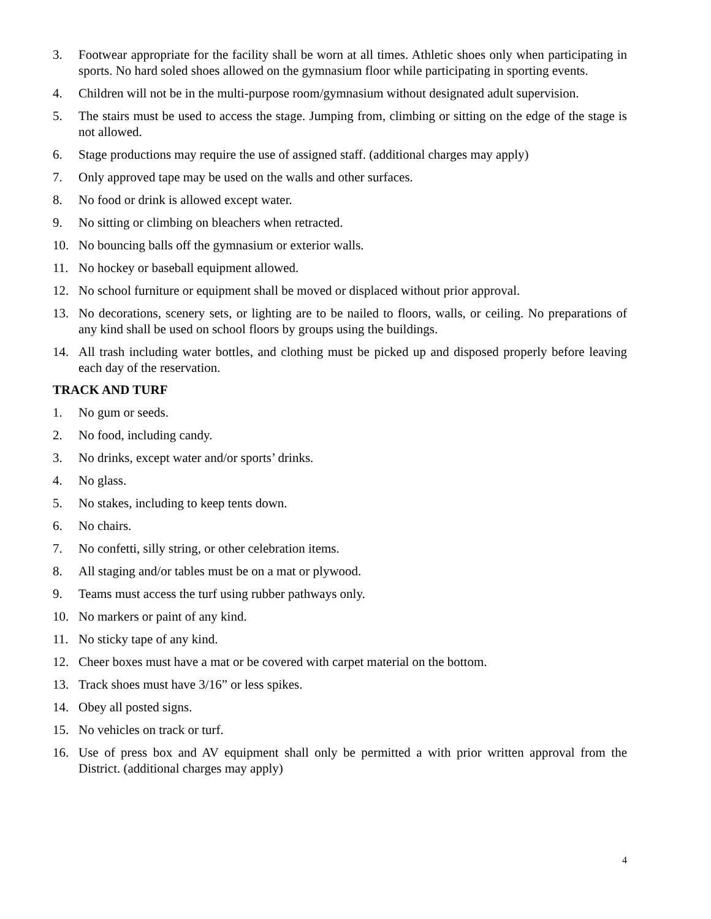3. Footwear appropriate for the facility shall be worn at all times. Athletic shoes only when participating in sports. No hard soled shoes allowed on the gymnasium floor while participating in sporting events.
4. Children will not be in the multi-purpose room/gymnasium without designated adult supervision.
5. The stairs must be used to access the stage. Jumping from, climbing or sitting on the edge of the stage is not allowed.
6. Stage productions may require the use of assigned staff. (additional charges may apply)
7. Only approved tape may be used on the walls and other surfaces.
8. No food or drink is allowed except water.
9. No sitting or climbing on bleachers when retracted.
10. No bouncing balls off the gymnasium or exterior walls.
11. No hockey or baseball equipment allowed.
12. No school furniture or equipment shall be moved or displaced without prior approval.
13. No decorations, scenery sets, or lighting are to be nailed to floors, walls, or ceiling. No preparations of any kind shall be used on school floors by groups using the buildings.
14. All trash including water bottles, and clothing must be picked up and disposed properly before leaving each day of the reservation.
TRACK AND TURF
1. No gum or seeds.
2. No food, including candy.
3. No drinks, except water and/or sports’ drinks.
4. No glass.
5. No stakes, including to keep tents down.
6. No chairs.
7. No confetti, silly string, or other celebration items.
8. All staging and/or tables must be on a mat or plywood.
9. Teams must access the turf using rubber pathways only.
10. No markers or paint of any kind.
11. No sticky tape of any kind.
12. Cheer boxes must have a mat or be covered with carpet material on the bottom.
13. Track shoes must have 3/16” or less spikes.
14. Obey all posted signs.
15. No vehicles on track or turf.
16. Use of press box and AV equipment shall only be permitted a with prior written approval from the District. (additional charges may apply)
4